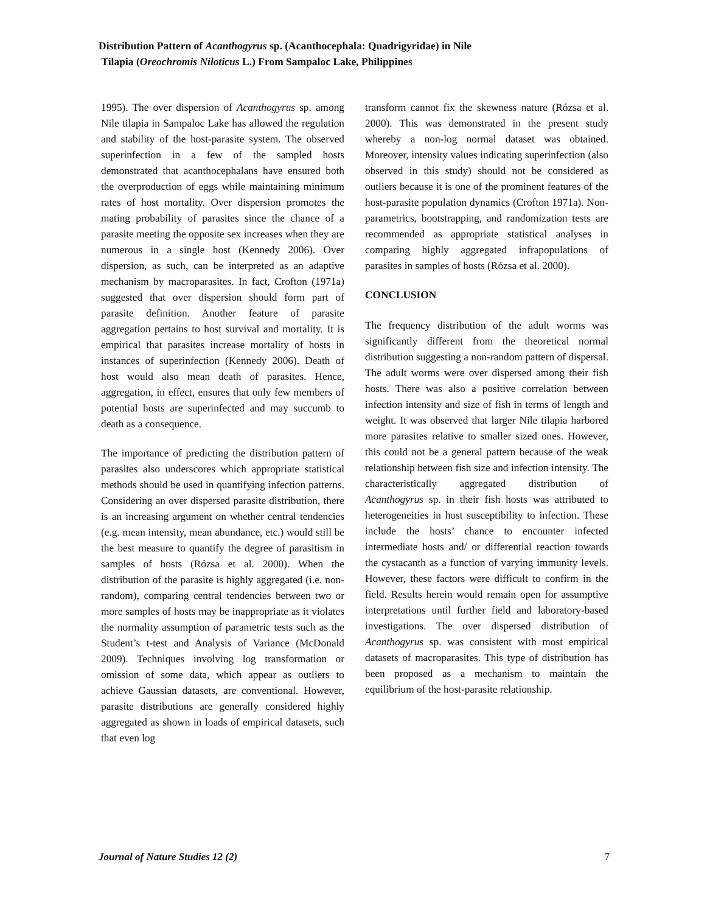Distribution Pattern of Acanthogyrus sp. (Acanthocephala: Quadrigyridae) in Nile
Tilapia (Oreochromis Niloticus L.) From Sampaloc Lake, Philippines
1995). The over dispersion of Acanthogyrus sp. among Nile tilapia in Sampaloc Lake has allowed the regulation and stability of the host-parasite system. The observed superinfection in a few of the sampled hosts demonstrated that acanthocephalans have ensured both the overproduction of eggs while maintaining minimum rates of host mortality. Over dispersion promotes the mating probability of parasites since the chance of a parasite meeting the opposite sex increases when they are numerous in a single host (Kennedy 2006). Over dispersion, as such, can be interpreted as an adaptive mechanism by macroparasites. In fact, Crofton (1971a) suggested that over dispersion should form part of parasite definition. Another feature of parasite aggregation pertains to host survival and mortality. It is empirical that parasites increase mortality of hosts in instances of superinfection (Kennedy 2006). Death of host would also mean death of parasites. Hence, aggregation, in effect, ensures that only few members of potential hosts are superinfected and may succumb to death as a consequence.
The importance of predicting the distribution pattern of parasites also underscores which appropriate statistical methods should be used in quantifying infection patterns. Considering an over dispersed parasite distribution, there is an increasing argument on whether central tendencies (e.g. mean intensity, mean abundance, etc.) would still be the best measure to quantify the degree of parasitism in samples of hosts (Rózsa et al. 2000). When the distribution of the parasite is highly aggregated (i.e. non-random), comparing central tendencies between two or more samples of hosts may be inappropriate as it violates the normality assumption of parametric tests such as the Student’s t-test and Analysis of Variance (McDonald 2009). Techniques involving log transformation or omission of some data, which appear as outliers to achieve Gaussian datasets, are conventional. However, parasite distributions are generally considered highly aggregated as shown in loads of empirical datasets, such that even log
transform cannot fix the skewness nature (Rózsa et al. 2000). This was demonstrated in the present study whereby a non-log normal dataset was obtained. Moreover, intensity values indicating superinfection (also observed in this study) should not be considered as outliers because it is one of the prominent features of the host-parasite population dynamics (Crofton 1971a). Non-parametrics, bootstrapping, and randomization tests are recommended as appropriate statistical analyses in comparing highly aggregated infrapopulations of parasites in samples of hosts (Rózsa et al. 2000).
CONCLUSION
The frequency distribution of the adult worms was significantly different from the theoretical normal distribution suggesting a non-random pattern of dispersal. The adult worms were over dispersed among their fish hosts. There was also a positive correlation between infection intensity and size of fish in terms of length and weight. It was observed that larger Nile tilapia harbored more parasites relative to smaller sized ones. However, this could not be a general pattern because of the weak relationship between fish size and infection intensity. The characteristically aggregated distribution of Acanthogyrus sp. in their fish hosts was attributed to heterogeneities in host susceptibility to infection. These include the hosts’ chance to encounter infected intermediate hosts and/ or differential reaction towards the cystacanth as a function of varying immunity levels. However, these factors were difficult to confirm in the field. Results herein would remain open for assumptive interpretations until further field and laboratory-based investigations. The over dispersed distribution of Acanthogyrus sp. was consistent with most empirical datasets of macroparasites. This type of distribution has been proposed as a mechanism to maintain the equilibrium of the host-parasite relationship.
Journal of Nature Studies 12 (2) 7